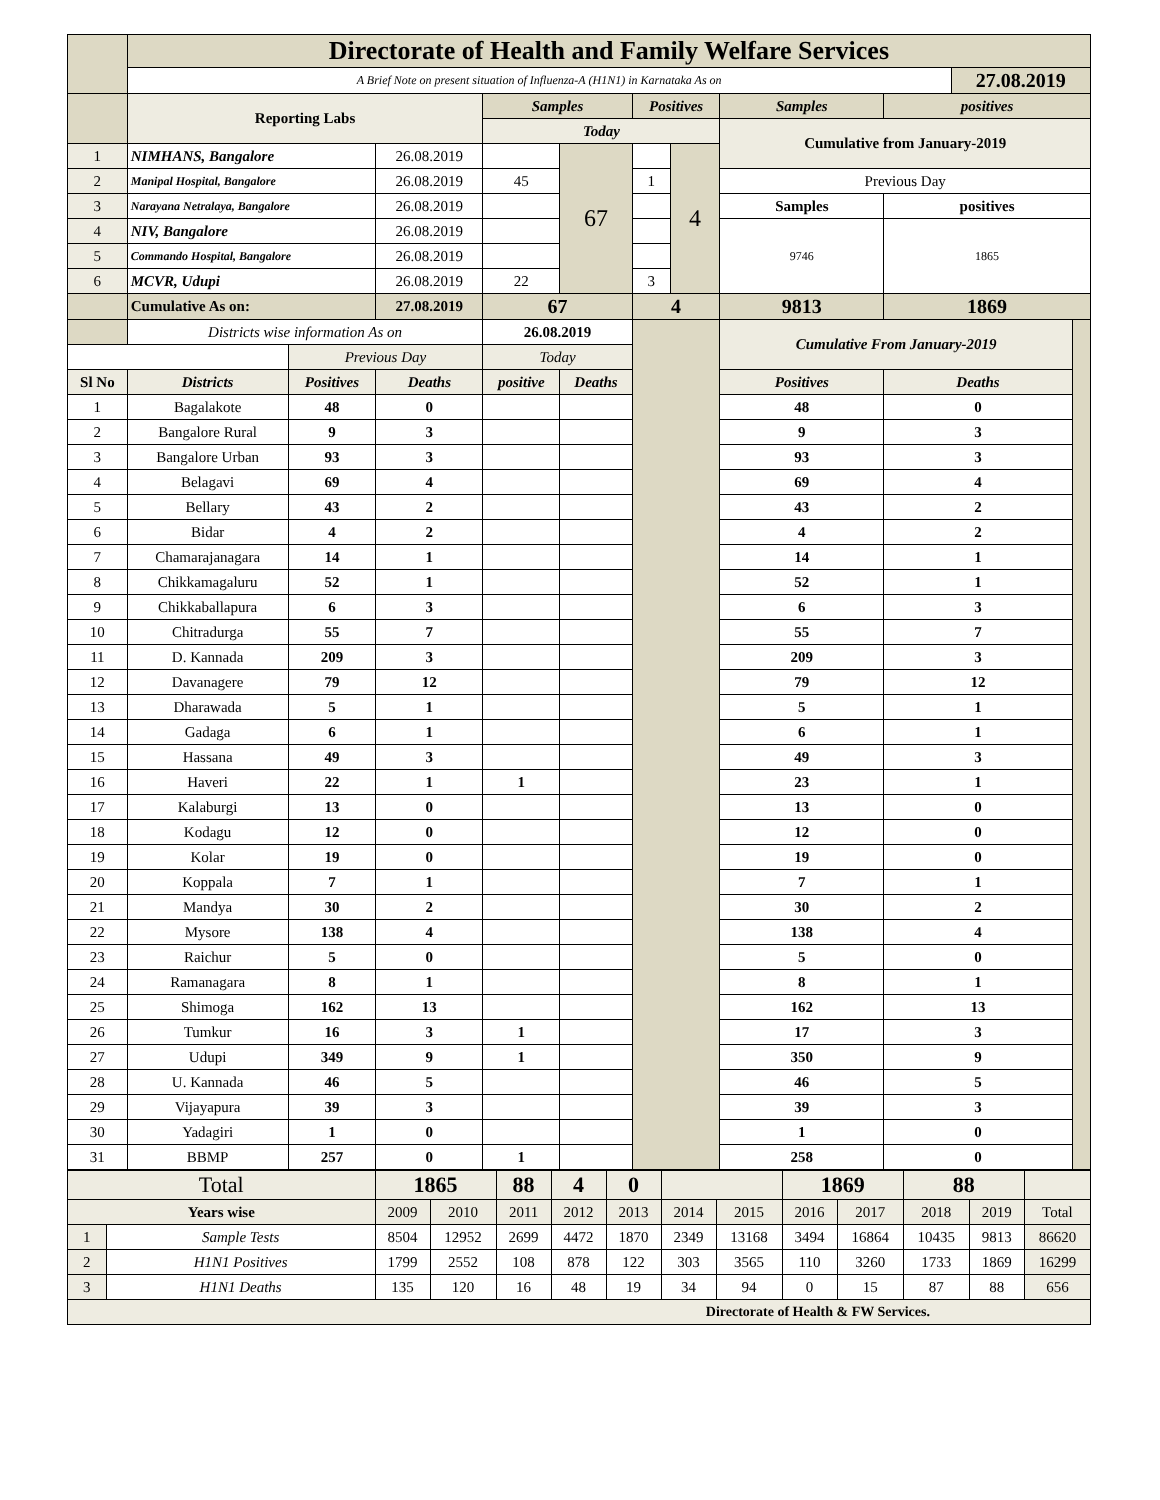| | Directorate of Health and Family Welfare Services | | | | | | | | | | |
| | A Brief Note on present situation of Influenza-A (H1N1) in Karnataka As on | | | | | | | | | 27.08.2019 | |
| | Reporting Labs | | | Samples | | Positives | | Samples | positives | | |
| | | | | Today | | | | Cumulative from January-2019 | | | |
| 1 | NIMHANS, Bangalore | | 26.08.2019 | | 67 | | 4 | | | | |
| 2 | Manipal Hospital, Bangalore | | 26.08.2019 | 45 | | 1 | | Previous Day | | | |
| 3 | Narayana Netralaya, Bangalore | | 26.08.2019 | | | | | Samples | positives | | |
| 4 | NIV, Bangalore | | 26.08.2019 | | | | | 9746 | 1865 | | |
| 5 | Commando Hospital, Bangalore | | 26.08.2019 | | | | | | | | |
| 6 | MCVR, Udupi | | 26.08.2019 | 22 | | 3 | | | | | |
| | Cumulative As on: | | 27.08.2019 | 67 | | 4 | | 9813 | 1869 | | |
| | Districts wise information As on | | | 26.08.2019 | | | | Cumulative From January-2019 | | | |
| | | Previous Day | | Today | | | | | | | |
| Sl No | Districts | Positives | Deaths | positive | Deaths | | | Positives | Deaths | | |
| 1 | Bagalakote | 48 | 0 | | | | | 48 | 0 | | |
| 2 | Bangalore Rural | 9 | 3 | | | | | 9 | 3 | | |
| 3 | Bangalore Urban | 93 | 3 | | | | | 93 | 3 | | |
| 4 | Belagavi | 69 | 4 | | | | | 69 | 4 | | |
| 5 | Bellary | 43 | 2 | | | | | 43 | 2 | | |
| 6 | Bidar | 4 | 2 | | | | | 4 | 2 | | |
| 7 | Chamarajanagara | 14 | 1 | | | | | 14 | 1 | | |
| 8 | Chikkamagaluru | 52 | 1 | | | | | 52 | 1 | | |
| 9 | Chikkaballapura | 6 | 3 | | | | | 6 | 3 | | |
| 10 | Chitradurga | 55 | 7 | | | | | 55 | 7 | | |
| 11 | D. Kannada | 209 | 3 | | | | | 209 | 3 | | |
| 12 | Davanagere | 79 | 12 | | | | | 79 | 12 | | |
| 13 | Dharawada | 5 | 1 | | | | | 5 | 1 | | |
| 14 | Gadaga | 6 | 1 | | | | | 6 | 1 | | |
| 15 | Hassana | 49 | 3 | | | | | 49 | 3 | | |
| 16 | Haveri | 22 | 1 | 1 | | | | 23 | 1 | | |
| 17 | Kalaburgi | 13 | 0 | | | | | 13 | 0 | | |
| 18 | Kodagu | 12 | 0 | | | | | 12 | 0 | | |
| 19 | Kolar | 19 | 0 | | | | | 19 | 0 | | |
| 20 | Koppala | 7 | 1 | | | | | 7 | 1 | | |
| 21 | Mandya | 30 | 2 | | | | | 30 | 2 | | |
| 22 | Mysore | 138 | 4 | | | | | 138 | 4 | | |
| 23 | Raichur | 5 | 0 | | | | | 5 | 0 | | |
| 24 | Ramanagara | 8 | 1 | | | | | 8 | 1 | | |
| 25 | Shimoga | 162 | 13 | | | | | 162 | 13 | | |
| 26 | Tumkur | 16 | 3 | 1 | | | | 17 | 3 | | |
| 27 | Udupi | 349 | 9 | 1 | | | | 350 | 9 | | |
| 28 | U. Kannada | 46 | 5 | | | | | 46 | 5 | | |
| 29 | Vijayapura | 39 | 3 | | | | | 39 | 3 | | |
| 30 | Yadagiri | 1 | 0 | | | | | 1 | 0 | | |
| 31 | BBMP | 257 | 0 | 1 | | | | 258 | 0 | | |
| Total | | 1865 | | 88 | 4 | 0 | | | 1869 | | 88 | | |
| Years wise | | 2009 | 2010 | 2011 | 2012 | 2013 | 2014 | 2015 | 2016 | 2017 | 2018 | 2019 | Total |
| 1 | Sample Tests | 8504 | 12952 | 2699 | 4472 | 1870 | 2349 | 13168 | 3494 | 16864 | 10435 | 9813 | 86620 |
| 2 | H1N1 Positives | 1799 | 2552 | 108 | 878 | 122 | 303 | 3565 | 110 | 3260 | 1733 | 1869 | 16299 |
| 3 | H1N1 Deaths | 135 | 120 | 16 | 48 | 19 | 34 | 94 | 0 | 15 | 87 | 88 | 656 |
| Directorate of Health & FW Services. | | | | | | | | | | | | | |